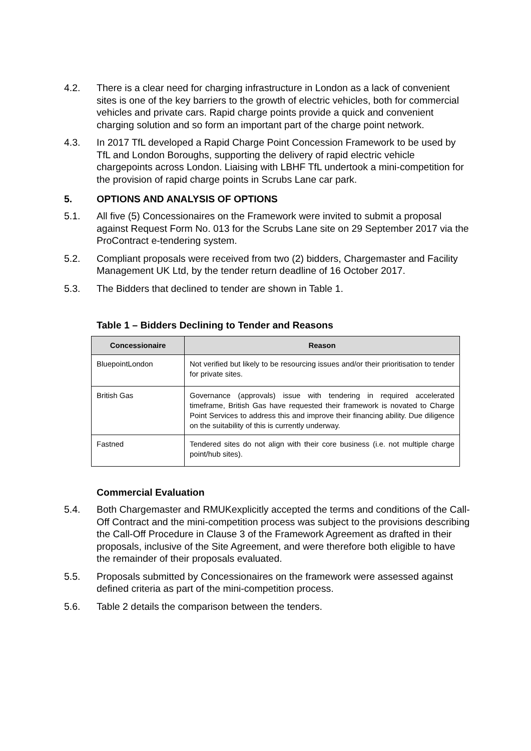4.2. There is a clear need for charging infrastructure in London as a lack of convenient sites is one of the key barriers to the growth of electric vehicles, both for commercial vehicles and private cars. Rapid charge points provide a quick and convenient charging solution and so form an important part of the charge point network.
4.3. In 2017 TfL developed a Rapid Charge Point Concession Framework to be used by TfL and London Boroughs, supporting the delivery of rapid electric vehicle chargepoints across London. Liaising with LBHF TfL undertook a mini-competition for the provision of rapid charge points in Scrubs Lane car park.
5. OPTIONS AND ANALYSIS OF OPTIONS
5.1. All five (5) Concessionaires on the Framework were invited to submit a proposal against Request Form No. 013 for the Scrubs Lane site on 29 September 2017 via the ProContract e-tendering system.
5.2. Compliant proposals were received from two (2) bidders, Chargemaster and Facility Management UK Ltd, by the tender return deadline of 16 October 2017.
5.3. The Bidders that declined to tender are shown in Table 1.
Table 1 – Bidders Declining to Tender and Reasons
| Concessionaire | Reason |
| --- | --- |
| BluepointLondon | Not verified but likely to be resourcing issues and/or their prioritisation to tender for private sites. |
| British Gas | Governance (approvals) issue with tendering in required accelerated timeframe, British Gas have requested their framework is novated to Charge Point Services to address this and improve their financing ability. Due diligence on the suitability of this is currently underway. |
| Fastned | Tendered sites do not align with their core business (i.e. not multiple charge point/hub sites). |
Commercial Evaluation
5.4. Both Chargemaster and RMUKexplicitly accepted the terms and conditions of the Call-Off Contract and the mini-competition process was subject to the provisions describing the Call-Off Procedure in Clause 3 of the Framework Agreement as drafted in their proposals, inclusive of the Site Agreement, and were therefore both eligible to have the remainder of their proposals evaluated.
5.5. Proposals submitted by Concessionaires on the framework were assessed against defined criteria as part of the mini-competition process.
5.6. Table 2 details the comparison between the tenders.